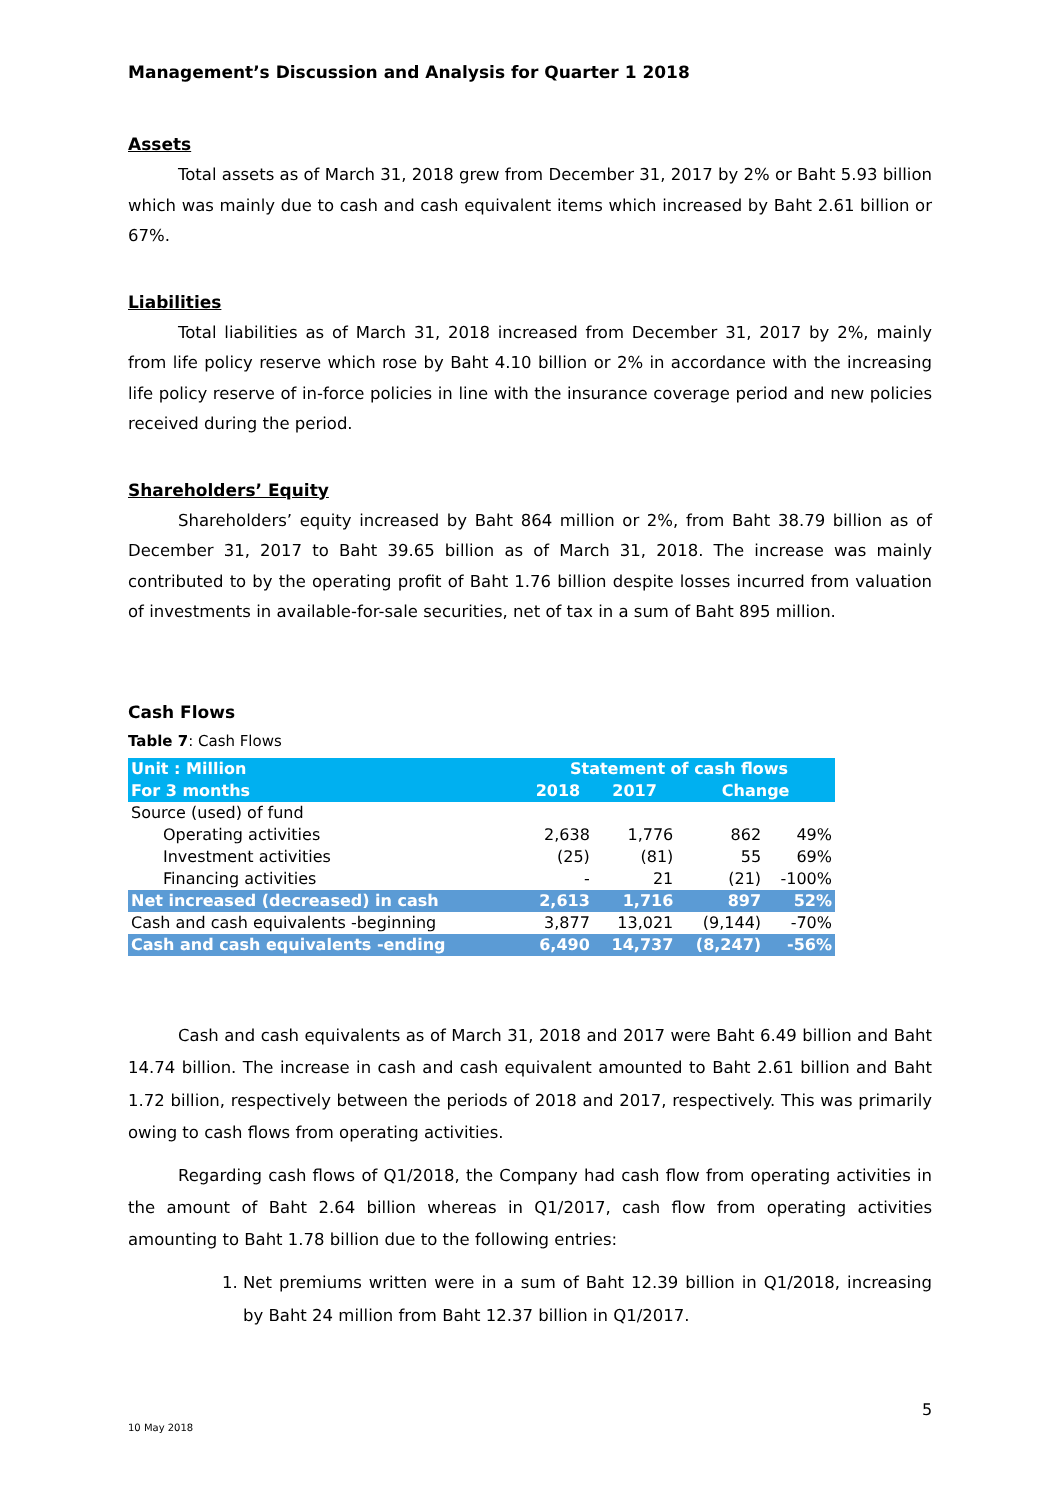Management’s Discussion and Analysis for Quarter 1 2018
Assets
Total assets as of March 31, 2018 grew from December 31, 2017 by 2% or Baht 5.93 billion which was mainly due to cash and cash equivalent items which increased by Baht 2.61 billion or 67%.
Liabilities
Total liabilities as of March 31, 2018 increased from December 31, 2017 by 2%, mainly from life policy reserve which rose by Baht 4.10 billion or 2% in accordance with the increasing life policy reserve of in-force policies in line with the insurance coverage period and new policies received during the period.
Shareholders’ Equity
Shareholders’ equity increased by Baht 864 million or 2%, from Baht 38.79 billion as of December 31, 2017 to Baht 39.65 billion as of March 31, 2018. The increase was mainly contributed to by the operating profit of Baht 1.76 billion despite losses incurred from valuation of investments in available-for-sale securities, net of tax in a sum of Baht 895 million.
Cash Flows
Table 7: Cash Flows
| Unit : Million | Statement of cash flows | | | |
| For 3 months | 2018 | 2017 | Change | |
| Source (used) of fund | | | | |
| Operating activities | 2,638 | 1,776 | 862 | 49% |
| Investment activities | (25) | (81) | 55 | 69% |
| Financing activities | - | 21 | (21) | -100% |
| Net increased (decreased) in cash | 2,613 | 1,716 | 897 | 52% |
| Cash and cash equivalents -beginning | 3,877 | 13,021 | (9,144) | -70% |
| Cash and cash equivalents -ending | 6,490 | 14,737 | (8,247) | -56% |
Cash and cash equivalents as of March 31, 2018 and 2017 were Baht 6.49 billion and Baht 14.74 billion. The increase in cash and cash equivalent amounted to Baht 2.61 billion and Baht 1.72 billion, respectively between the periods of 2018 and 2017, respectively. This was primarily owing to cash flows from operating activities.
Regarding cash flows of Q1/2018, the Company had cash flow from operating activities in the amount of Baht 2.64 billion whereas in Q1/2017, cash flow from operating activities amounting to Baht 1.78 billion due to the following entries:
1. Net premiums written were in a sum of Baht 12.39 billion in Q1/2018, increasing by Baht 24 million from Baht 12.37 billion in Q1/2017.
5
10 May 2018